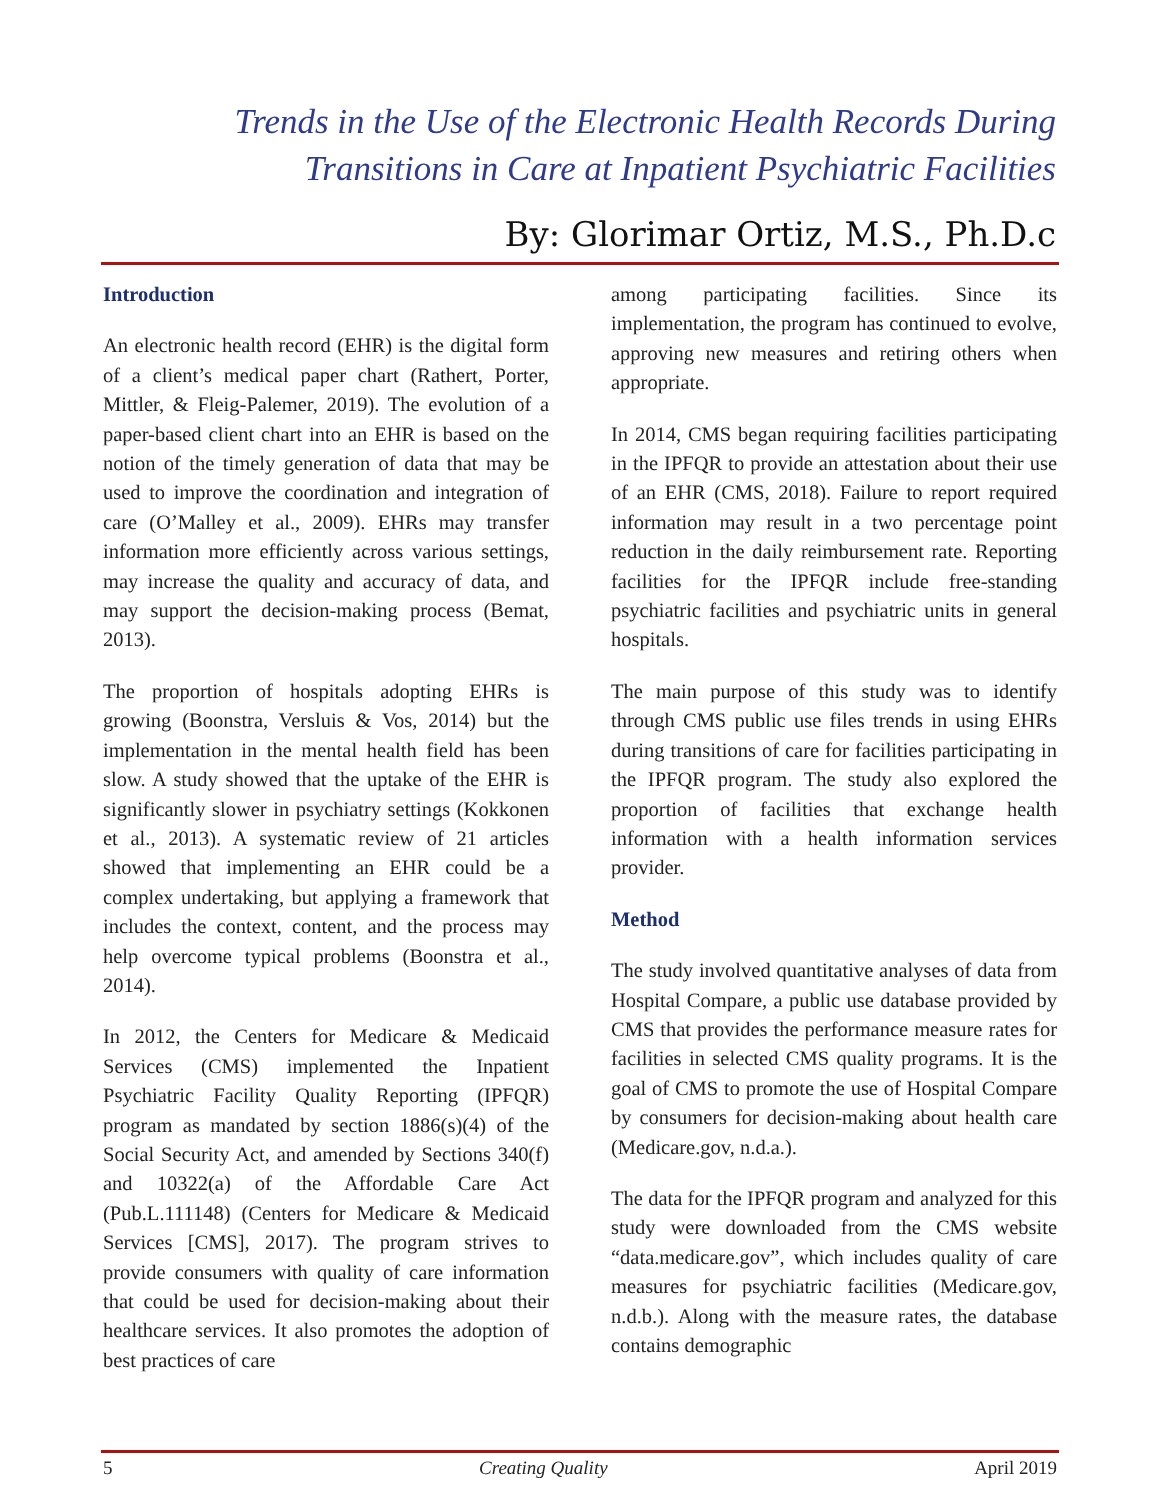Trends in the Use of the Electronic Health Records During
Transitions in Care at Inpatient Psychiatric Facilities
By: Glorimar Ortiz, M.S., Ph.D.c
Introduction
An electronic health record (EHR) is the digital form of a client’s medical paper chart (Rathert, Porter, Mittler, & Fleig-Palemer, 2019). The evolution of a paper-based client chart into an EHR is based on the notion of the timely generation of data that may be used to improve the coordination and integration of care (O’Malley et al., 2009). EHRs may transfer information more efficiently across various settings, may increase the quality and accuracy of data, and may support the decision-making process (Bemat, 2013).
The proportion of hospitals adopting EHRs is growing (Boonstra, Versluis & Vos, 2014) but the implementation in the mental health field has been slow. A study showed that the uptake of the EHR is significantly slower in psychiatry settings (Kokkonen et al., 2013). A systematic review of 21 articles showed that implementing an EHR could be a complex undertaking, but applying a framework that includes the context, content, and the process may help overcome typical problems (Boonstra et al., 2014).
In 2012, the Centers for Medicare & Medicaid Services (CMS) implemented the Inpatient Psychiatric Facility Quality Reporting (IPFQR) program as mandated by section 1886(s)(4) of the Social Security Act, and amended by Sections 340(f) and 10322(a) of the Affordable Care Act (Pub.L.111148) (Centers for Medicare & Medicaid Services [CMS], 2017). The program strives to provide consumers with quality of care information that could be used for decision-making about their healthcare services. It also promotes the adoption of best practices of care
among participating facilities. Since its implementation, the program has continued to evolve, approving new measures and retiring others when appropriate.
In 2014, CMS began requiring facilities participating in the IPFQR to provide an attestation about their use of an EHR (CMS, 2018). Failure to report required information may result in a two percentage point reduction in the daily reimbursement rate. Reporting facilities for the IPFQR include free-standing psychiatric facilities and psychiatric units in general hospitals.
The main purpose of this study was to identify through CMS public use files trends in using EHRs during transitions of care for facilities participating in the IPFQR program. The study also explored the proportion of facilities that exchange health information with a health information services provider.
Method
The study involved quantitative analyses of data from Hospital Compare, a public use database provided by CMS that provides the performance measure rates for facilities in selected CMS quality programs. It is the goal of CMS to promote the use of Hospital Compare by consumers for decision-making about health care (Medicare.gov, n.d.a.).
The data for the IPFQR program and analyzed for this study were downloaded from the CMS website “data.medicare.gov”, which includes quality of care measures for psychiatric facilities (Medicare.gov, n.d.b.). Along with the measure rates, the database contains demographic
5 Creating Quality April 2019